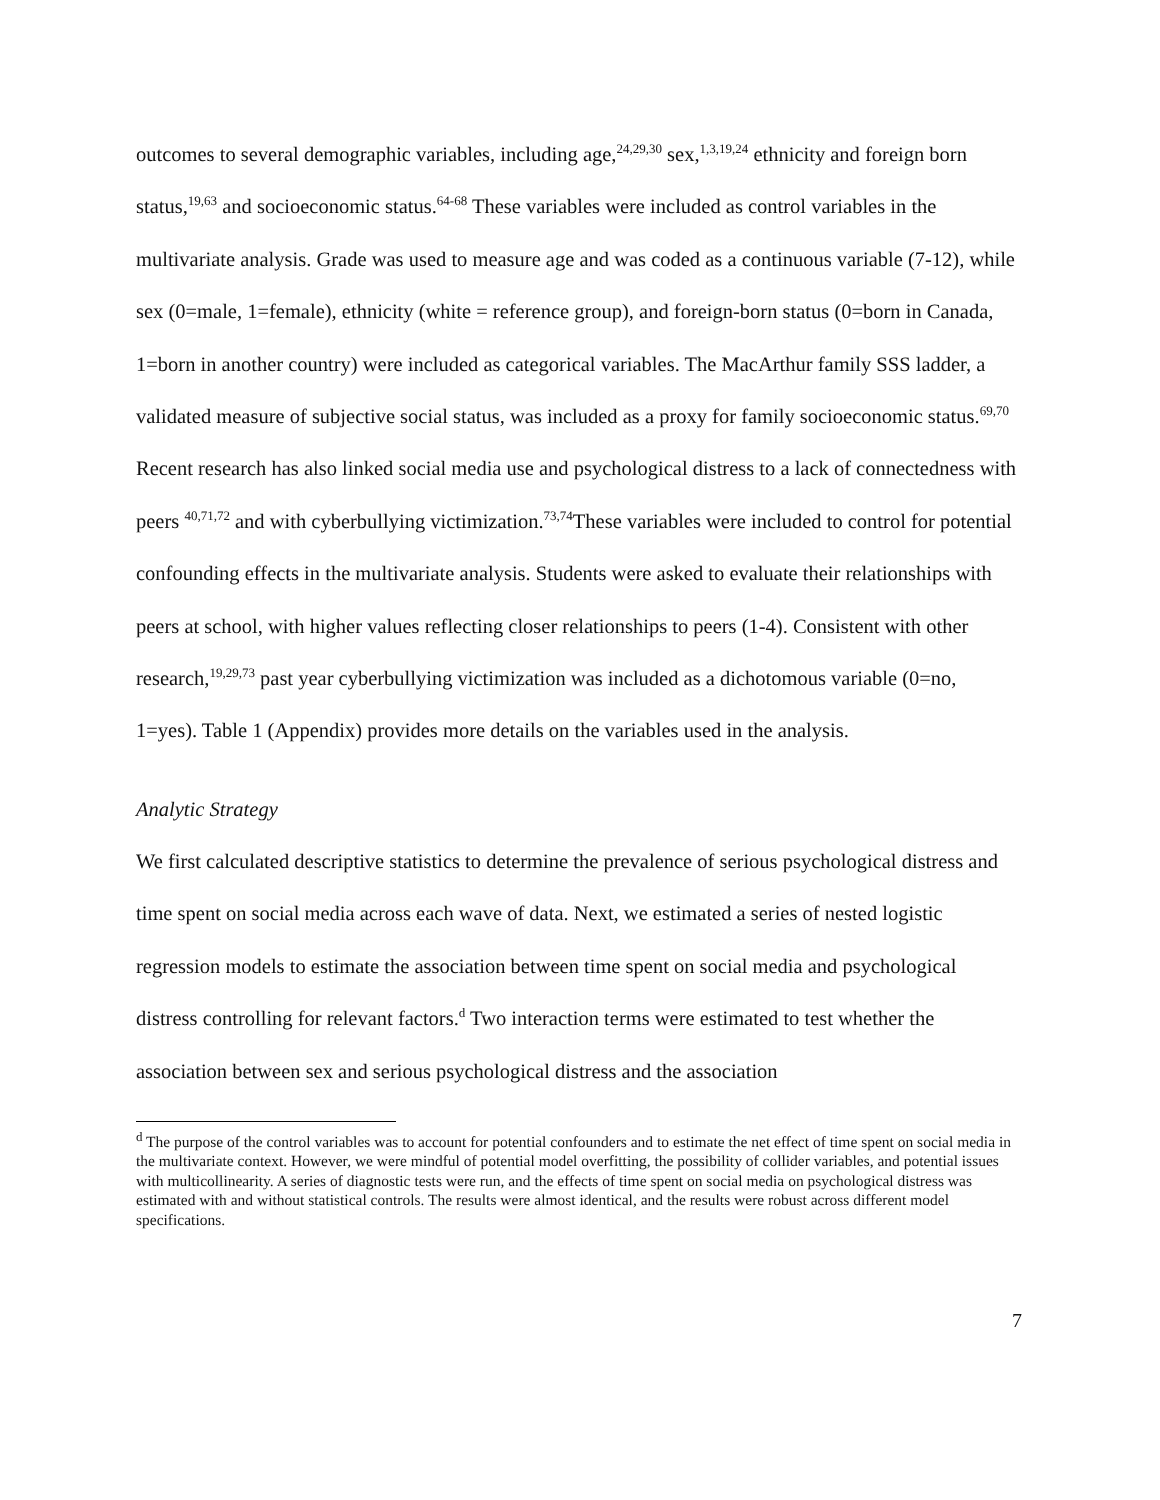outcomes to several demographic variables, including age,<sup>24,29,30</sup> sex,<sup>1,3,19,24</sup> ethnicity and foreign born status,<sup>19,63</sup> and socioeconomic status.<sup>64-68</sup> These variables were included as control variables in the multivariate analysis. Grade was used to measure age and was coded as a continuous variable (7-12), while sex (0=male, 1=female), ethnicity (white = reference group), and foreign-born status (0=born in Canada, 1=born in another country) were included as categorical variables. The MacArthur family SSS ladder, a validated measure of subjective social status, was included as a proxy for family socioeconomic status.<sup>69,70</sup> Recent research has also linked social media use and psychological distress to a lack of connectedness with peers <sup>40,71,72</sup> and with cyberbullying victimization.<sup>73,74</sup>These variables were included to control for potential confounding effects in the multivariate analysis. Students were asked to evaluate their relationships with peers at school, with higher values reflecting closer relationships to peers (1-4). Consistent with other research,<sup>19,29,73</sup> past year cyberbullying victimization was included as a dichotomous variable (0=no, 1=yes). Table 1 (Appendix) provides more details on the variables used in the analysis.
Analytic Strategy
We first calculated descriptive statistics to determine the prevalence of serious psychological distress and time spent on social media across each wave of data. Next, we estimated a series of nested logistic regression models to estimate the association between time spent on social media and psychological distress controlling for relevant factors.<sup>d</sup> Two interaction terms were estimated to test whether the association between sex and serious psychological distress and the association
<sup>d</sup> The purpose of the control variables was to account for potential confounders and to estimate the net effect of time spent on social media in the multivariate context. However, we were mindful of potential model overfitting, the possibility of collider variables, and potential issues with multicollinearity. A series of diagnostic tests were run, and the effects of time spent on social media on psychological distress was estimated with and without statistical controls. The results were almost identical, and the results were robust across different model specifications.
7